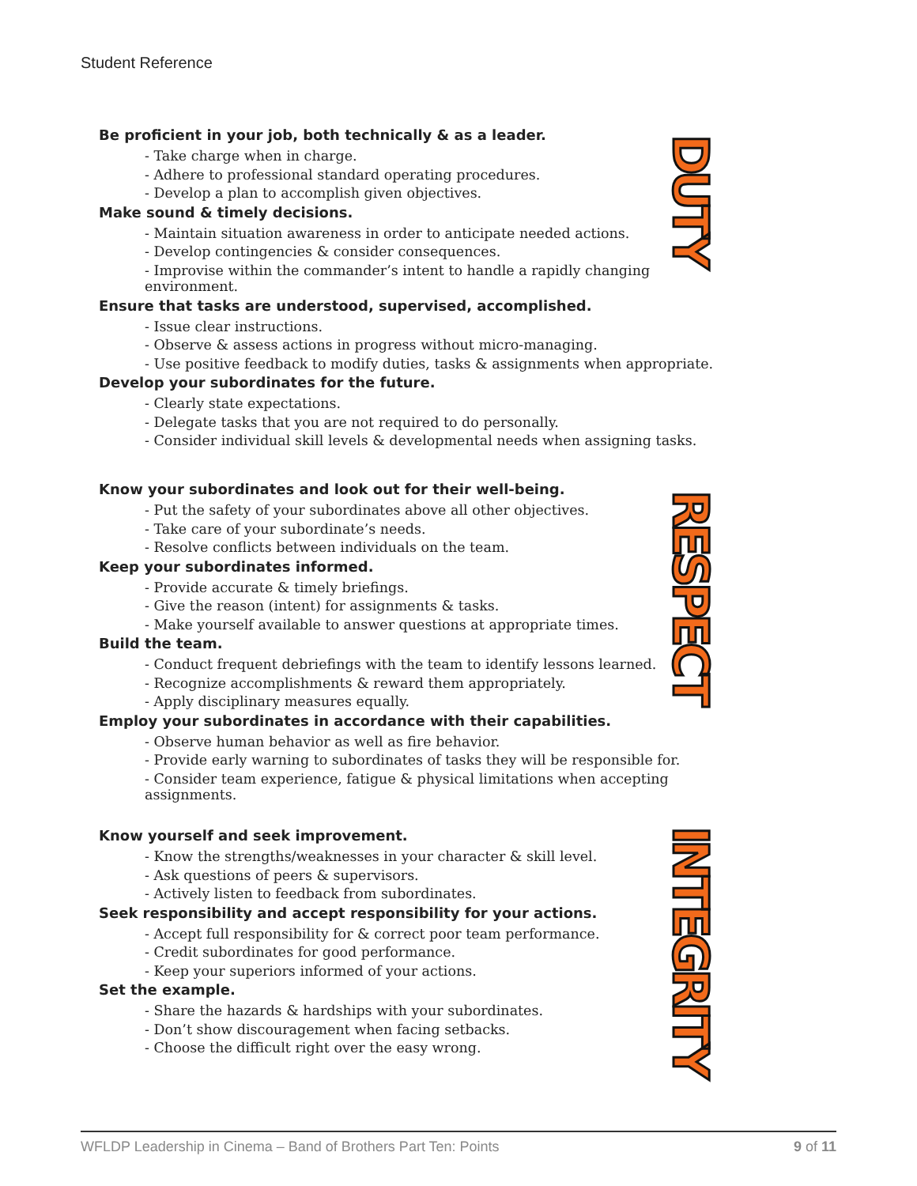Student Reference
Be proficient in your job, both technically & as a leader.
- Take charge when in charge.
- Adhere to professional standard operating procedures.
- Develop a plan to accomplish given objectives.
Make sound & timely decisions.
- Maintain situation awareness in order to anticipate needed actions.
- Develop contingencies & consider consequences.
- Improvise within the commander’s intent to handle a rapidly changing environment.
Ensure that tasks are understood, supervised, accomplished.
- Issue clear instructions.
- Observe & assess actions in progress without micro-managing.
- Use positive feedback to modify duties, tasks & assignments when appropriate.
Develop your subordinates for the future.
- Clearly state expectations.
- Delegate tasks that you are not required to do personally.
- Consider individual skill levels & developmental needs when assigning tasks.
DUTY
Know your subordinates and look out for their well-being.
- Put the safety of your subordinates above all other objectives.
- Take care of your subordinate’s needs.
- Resolve conflicts between individuals on the team.
Keep your subordinates informed.
- Provide accurate & timely briefings.
- Give the reason (intent) for assignments & tasks.
- Make yourself available to answer questions at appropriate times.
Build the team.
- Conduct frequent debriefings with the team to identify lessons learned.
- Recognize accomplishments & reward them appropriately.
- Apply disciplinary measures equally.
Employ your subordinates in accordance with their capabilities.
- Observe human behavior as well as fire behavior.
- Provide early warning to subordinates of tasks they will be responsible for.
- Consider team experience, fatigue & physical limitations when accepting assignments.
RESPECT
Know yourself and seek improvement.
- Know the strengths/weaknesses in your character & skill level.
- Ask questions of peers & supervisors.
- Actively listen to feedback from subordinates.
Seek responsibility and accept responsibility for your actions.
- Accept full responsibility for & correct poor team performance.
- Credit subordinates for good performance.
- Keep your superiors informed of your actions.
Set the example.
- Share the hazards & hardships with your subordinates.
- Don’t show discouragement when facing setbacks.
- Choose the difficult right over the easy wrong.
INTEGRITY
WFLDP Leadership in Cinema – Band of Brothers Part Ten: Points 9 of 11